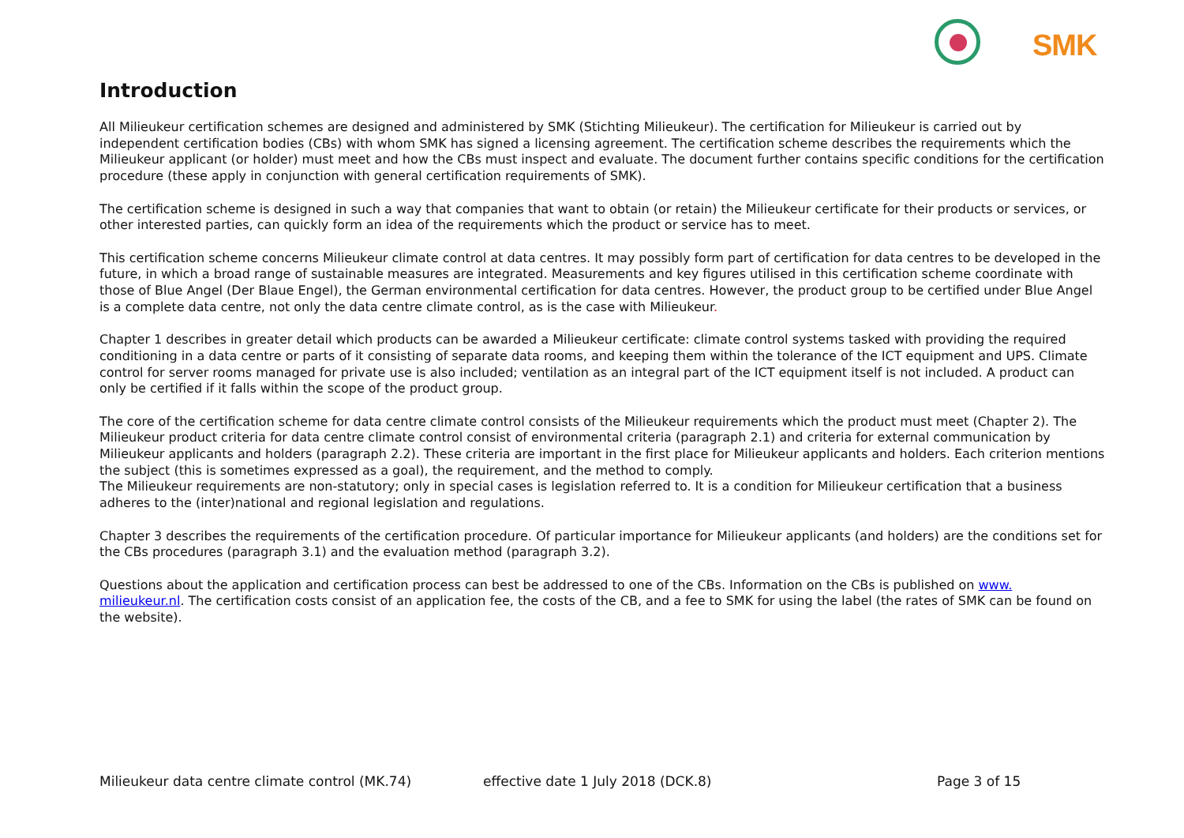SMK
Introduction
All Milieukeur certification schemes are designed and administered by SMK (Stichting Milieukeur). The certification for Milieukeur is carried out by independent certification bodies (CBs) with whom SMK has signed a licensing agreement. The certification scheme describes the requirements which the Milieukeur applicant (or holder) must meet and how the CBs must inspect and evaluate. The document further contains specific conditions for the certification procedure (these apply in conjunction with general certification requirements of SMK).
The certification scheme is designed in such a way that companies that want to obtain (or retain) the Milieukeur certificate for their products or services, or other interested parties, can quickly form an idea of the requirements which the product or service has to meet.
This certification scheme concerns Milieukeur climate control at data centres. It may possibly form part of certification for data centres to be developed in the future, in which a broad range of sustainable measures are integrated. Measurements and key figures utilised in this certification scheme coordinate with those of Blue Angel (Der Blaue Engel), the German environmental certification for data centres. However, the product group to be certified under Blue Angel is a complete data centre, not only the data centre climate control, as is the case with Milieukeur.
Chapter 1 describes in greater detail which products can be awarded a Milieukeur certificate: climate control systems tasked with providing the required conditioning in a data centre or parts of it consisting of separate data rooms, and keeping them within the tolerance of the ICT equipment and UPS. Climate control for server rooms managed for private use is also included; ventilation as an integral part of the ICT equipment itself is not included. A product can only be certified if it falls within the scope of the product group.
The core of the certification scheme for data centre climate control consists of the Milieukeur requirements which the product must meet (Chapter 2). The Milieukeur product criteria for data centre climate control consist of environmental criteria (paragraph 2.1) and criteria for external communication by Milieukeur applicants and holders (paragraph 2.2). These criteria are important in the first place for Milieukeur applicants and holders. Each criterion mentions the subject (this is sometimes expressed as a goal), the requirement, and the method to comply.
The Milieukeur requirements are non-statutory; only in special cases is legislation referred to. It is a condition for Milieukeur certification that a business adheres to the (inter)national and regional legislation and regulations.
Chapter 3 describes the requirements of the certification procedure. Of particular importance for Milieukeur applicants (and holders) are the conditions set for the CBs procedures (paragraph 3.1) and the evaluation method (paragraph 3.2).
Questions about the application and certification process can best be addressed to one of the CBs. Information on the CBs is published on www.
milieukeur.nl. The certification costs consist of an application fee, the costs of the CB, and a fee to SMK for using the label (the rates of SMK can be found on the website).
Milieukeur data centre climate control (MK.74) effective date 1 July 2018 (DCK.8) Page 3 of 15